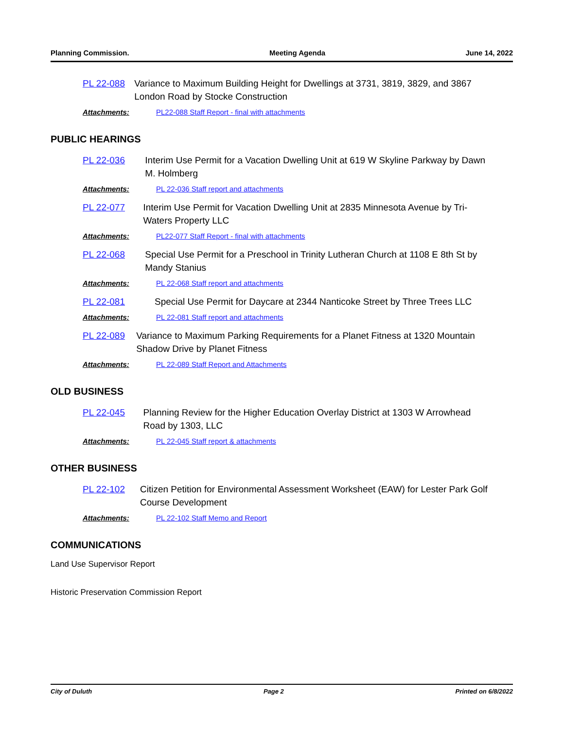Planning Commission. Meeting Agenda June 14, 2022
PL 22-088 Variance to Maximum Building Height for Dwellings at 3731, 3819, 3829, and 3867 London Road by Stocke Construction
Attachments: PL22-088 Staff Report - final with attachments
PUBLIC HEARINGS
PL 22-036 Interim Use Permit for a Vacation Dwelling Unit at 619 W Skyline Parkway by Dawn M. Holmberg
Attachments: PL 22-036 Staff report and attachments
PL 22-077 Interim Use Permit for Vacation Dwelling Unit at 2835 Minnesota Avenue by Tri-Waters Property LLC
Attachments: PL22-077 Staff Report - final with attachments
PL 22-068 Special Use Permit for a Preschool in Trinity Lutheran Church at 1108 E 8th St by Mandy Stanius
Attachments: PL 22-068 Staff report and attachments
PL 22-081 Special Use Permit for Daycare at 2344 Nanticoke Street by Three Trees LLC
Attachments: PL 22-081 Staff report and attachments
PL 22-089 Variance to Maximum Parking Requirements for a Planet Fitness at 1320 Mountain Shadow Drive by Planet Fitness
Attachments: PL 22-089 Staff Report and Attachments
OLD BUSINESS
PL 22-045 Planning Review for the Higher Education Overlay District at 1303 W Arrowhead Road by 1303, LLC
Attachments: PL 22-045 Staff report & attachments
OTHER BUSINESS
PL 22-102 Citizen Petition for Environmental Assessment Worksheet (EAW) for Lester Park Golf Course Development
Attachments: PL 22-102 Staff Memo and Report
COMMUNICATIONS
Land Use Supervisor Report
Historic Preservation Commission Report
City of Duluth Page 2 Printed on 6/8/2022